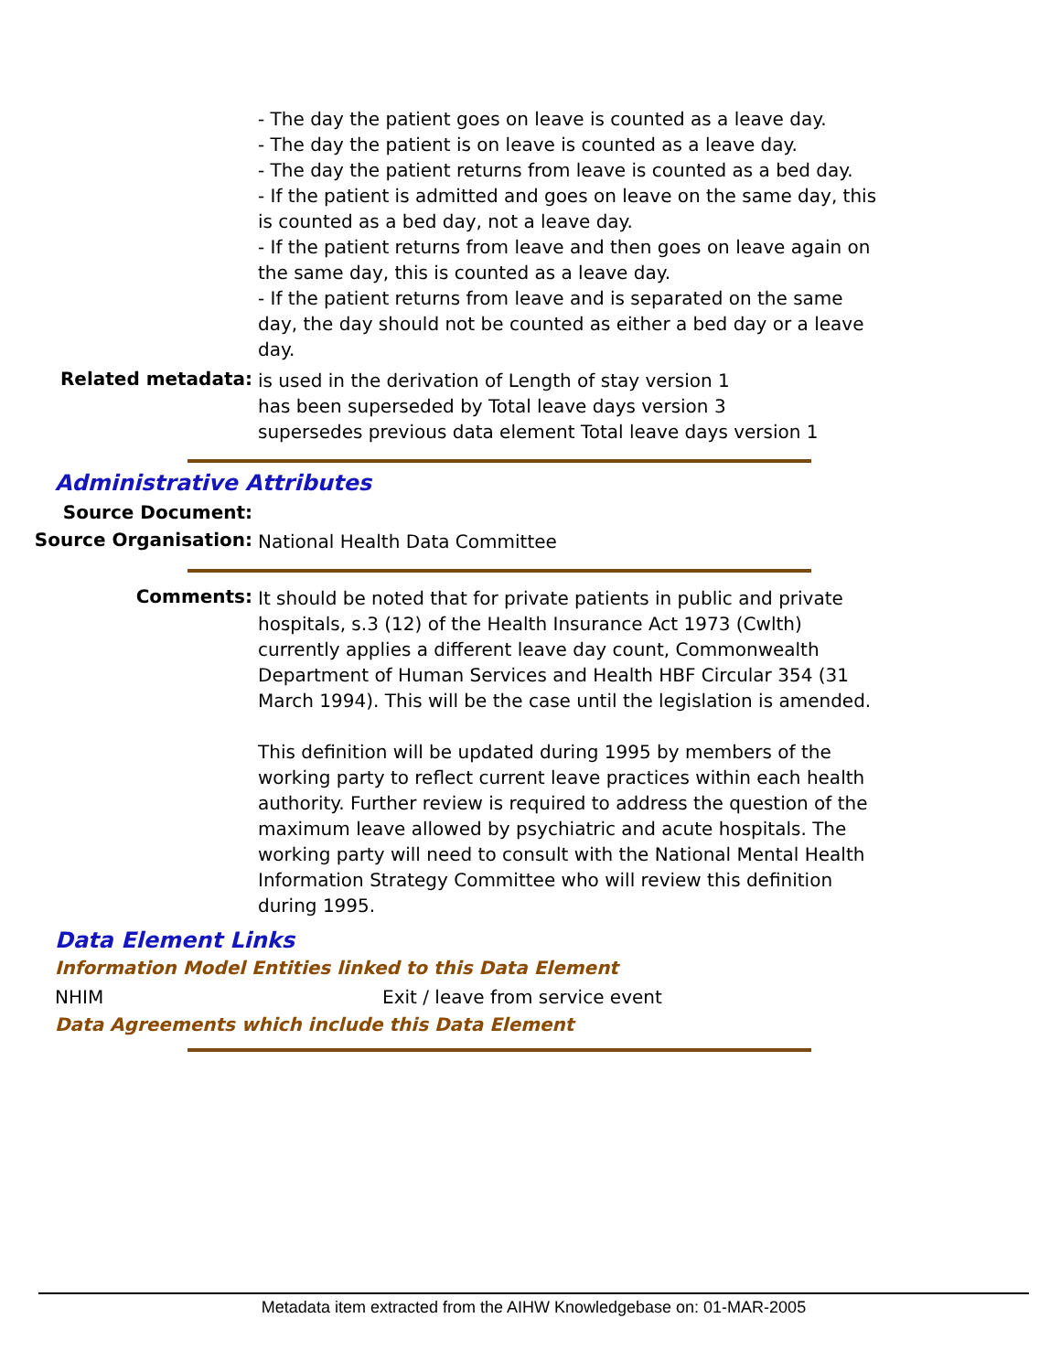- The day the patient goes on leave is counted as a leave day.
- The day the patient is on leave is counted as a leave day.
- The day the patient returns from leave is counted as a bed day.
- If the patient is admitted and goes on leave on the same day, this is counted as a bed day, not a leave day.
- If the patient returns from leave and then goes on leave again on the same day, this is counted as a leave day.
- If the patient returns from leave and is separated on the same day, the day should not be counted as either a bed day or a leave day.
Related metadata:
is used in the derivation of Length of stay version 1
has been superseded by Total leave days version 3
supersedes previous data element Total leave days version 1
Administrative Attributes
Source Document:
Source Organisation:
National Health Data Committee
Comments:
It should be noted that for private patients in public and private hospitals, s.3 (12) of the Health Insurance Act 1973 (Cwlth) currently applies a different leave day count, Commonwealth Department of Human Services and Health HBF Circular 354 (31 March 1994). This will be the case until the legislation is amended.
This definition will be updated during 1995 by members of the working party to reflect current leave practices within each health authority. Further review is required to address the question of the maximum leave allowed by psychiatric and acute hospitals. The working party will need to consult with the National Mental Health Information Strategy Committee who will review this definition during 1995.
Data Element Links
Information Model Entities linked to this Data Element
NHIM Exit / leave from service event
Data Agreements which include this Data Element
Metadata item extracted from the AIHW Knowledgebase on: 01-MAR-2005